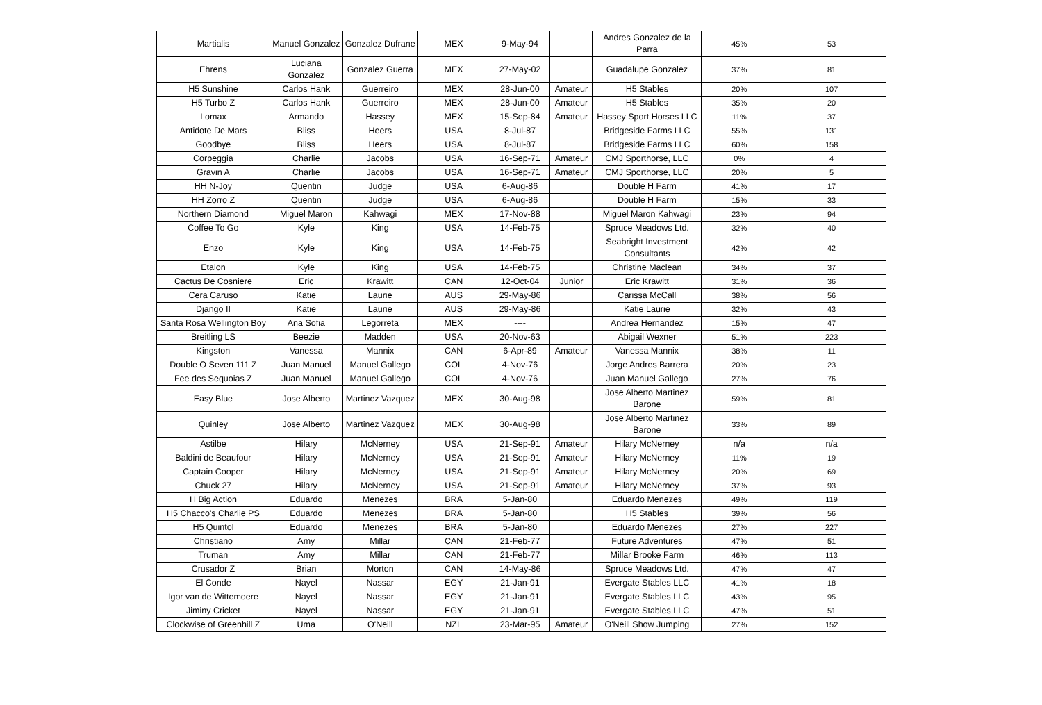| Martialis | Manuel Gonzalez | Gonzalez Dufrane | MEX | 9-May-94 | | Andres Gonzalez de la Parra | 45% | 53 |
| Ehrens | Luciana Gonzalez | Gonzalez Guerra | MEX | 27-May-02 | | Guadalupe Gonzalez | 37% | 81 |
| H5 Sunshine | Carlos Hank | Guerreiro | MEX | 28-Jun-00 | Amateur | H5 Stables | 20% | 107 |
| H5 Turbo Z | Carlos Hank | Guerreiro | MEX | 28-Jun-00 | Amateur | H5 Stables | 35% | 20 |
| Lomax | Armando | Hassey | MEX | 15-Sep-84 | Amateur | Hassey Sport Horses LLC | 11% | 37 |
| Antidote De Mars | Bliss | Heers | USA | 8-Jul-87 | | Bridgeside Farms LLC | 55% | 131 |
| Goodbye | Bliss | Heers | USA | 8-Jul-87 | | Bridgeside Farms LLC | 60% | 158 |
| Corpeggia | Charlie | Jacobs | USA | 16-Sep-71 | Amateur | CMJ Sporthorse, LLC | 0% | 4 |
| Gravin A | Charlie | Jacobs | USA | 16-Sep-71 | Amateur | CMJ Sporthorse, LLC | 20% | 5 |
| HH N-Joy | Quentin | Judge | USA | 6-Aug-86 | | Double H Farm | 41% | 17 |
| HH Zorro Z | Quentin | Judge | USA | 6-Aug-86 | | Double H Farm | 15% | 33 |
| Northern Diamond | Miguel Maron | Kahwagi | MEX | 17-Nov-88 | | Miguel Maron Kahwagi | 23% | 94 |
| Coffee To Go | Kyle | King | USA | 14-Feb-75 | | Spruce Meadows Ltd. | 32% | 40 |
| Enzo | Kyle | King | USA | 14-Feb-75 | | Seabright Investment Consultants | 42% | 42 |
| Etalon | Kyle | King | USA | 14-Feb-75 | | Christine Maclean | 34% | 37 |
| Cactus De Cosniere | Eric | Krawitt | CAN | 12-Oct-04 | Junior | Eric Krawitt | 31% | 36 |
| Cera Caruso | Katie | Laurie | AUS | 29-May-86 | | Carissa McCall | 38% | 56 |
| Django II | Katie | Laurie | AUS | 29-May-86 | | Katie Laurie | 32% | 43 |
| Santa Rosa Wellington Boy | Ana Sofia | Legorreta | MEX | ---- | | Andrea Hernandez | 15% | 47 |
| Breitling LS | Beezie | Madden | USA | 20-Nov-63 | | Abigail Wexner | 51% | 223 |
| Kingston | Vanessa | Mannix | CAN | 6-Apr-89 | Amateur | Vanessa Mannix | 38% | 11 |
| Double O Seven 111 Z | Juan Manuel | Manuel Gallego | COL | 4-Nov-76 | | Jorge Andres Barrera | 20% | 23 |
| Fee des Sequoias Z | Juan Manuel | Manuel Gallego | COL | 4-Nov-76 | | Juan Manuel Gallego | 27% | 76 |
| Easy Blue | Jose Alberto | Martinez Vazquez | MEX | 30-Aug-98 | | Jose Alberto Martinez Barone | 59% | 81 |
| Quinley | Jose Alberto | Martinez Vazquez | MEX | 30-Aug-98 | | Jose Alberto Martinez Barone | 33% | 89 |
| Astilbe | Hilary | McNerney | USA | 21-Sep-91 | Amateur | Hilary McNerney | n/a | n/a |
| Baldini de Beaufour | Hilary | McNerney | USA | 21-Sep-91 | Amateur | Hilary McNerney | 11% | 19 |
| Captain Cooper | Hilary | McNerney | USA | 21-Sep-91 | Amateur | Hilary McNerney | 20% | 69 |
| Chuck 27 | Hilary | McNerney | USA | 21-Sep-91 | Amateur | Hilary McNerney | 37% | 93 |
| H Big Action | Eduardo | Menezes | BRA | 5-Jan-80 | | Eduardo Menezes | 49% | 119 |
| H5 Chacco's Charlie PS | Eduardo | Menezes | BRA | 5-Jan-80 | | H5 Stables | 39% | 56 |
| H5 Quintol | Eduardo | Menezes | BRA | 5-Jan-80 | | Eduardo Menezes | 27% | 227 |
| Christiano | Amy | Millar | CAN | 21-Feb-77 | | Future Adventures | 47% | 51 |
| Truman | Amy | Millar | CAN | 21-Feb-77 | | Millar Brooke Farm | 46% | 113 |
| Crusador Z | Brian | Morton | CAN | 14-May-86 | | Spruce Meadows Ltd. | 47% | 47 |
| El Conde | Nayel | Nassar | EGY | 21-Jan-91 | | Evergate Stables LLC | 41% | 18 |
| Igor van de Wittemoere | Nayel | Nassar | EGY | 21-Jan-91 | | Evergate Stables LLC | 43% | 95 |
| Jiminy Cricket | Nayel | Nassar | EGY | 21-Jan-91 | | Evergate Stables LLC | 47% | 51 |
| Clockwise of Greenhill Z | Uma | O'Neill | NZL | 23-Mar-95 | Amateur | O'Neill Show Jumping | 27% | 152 |